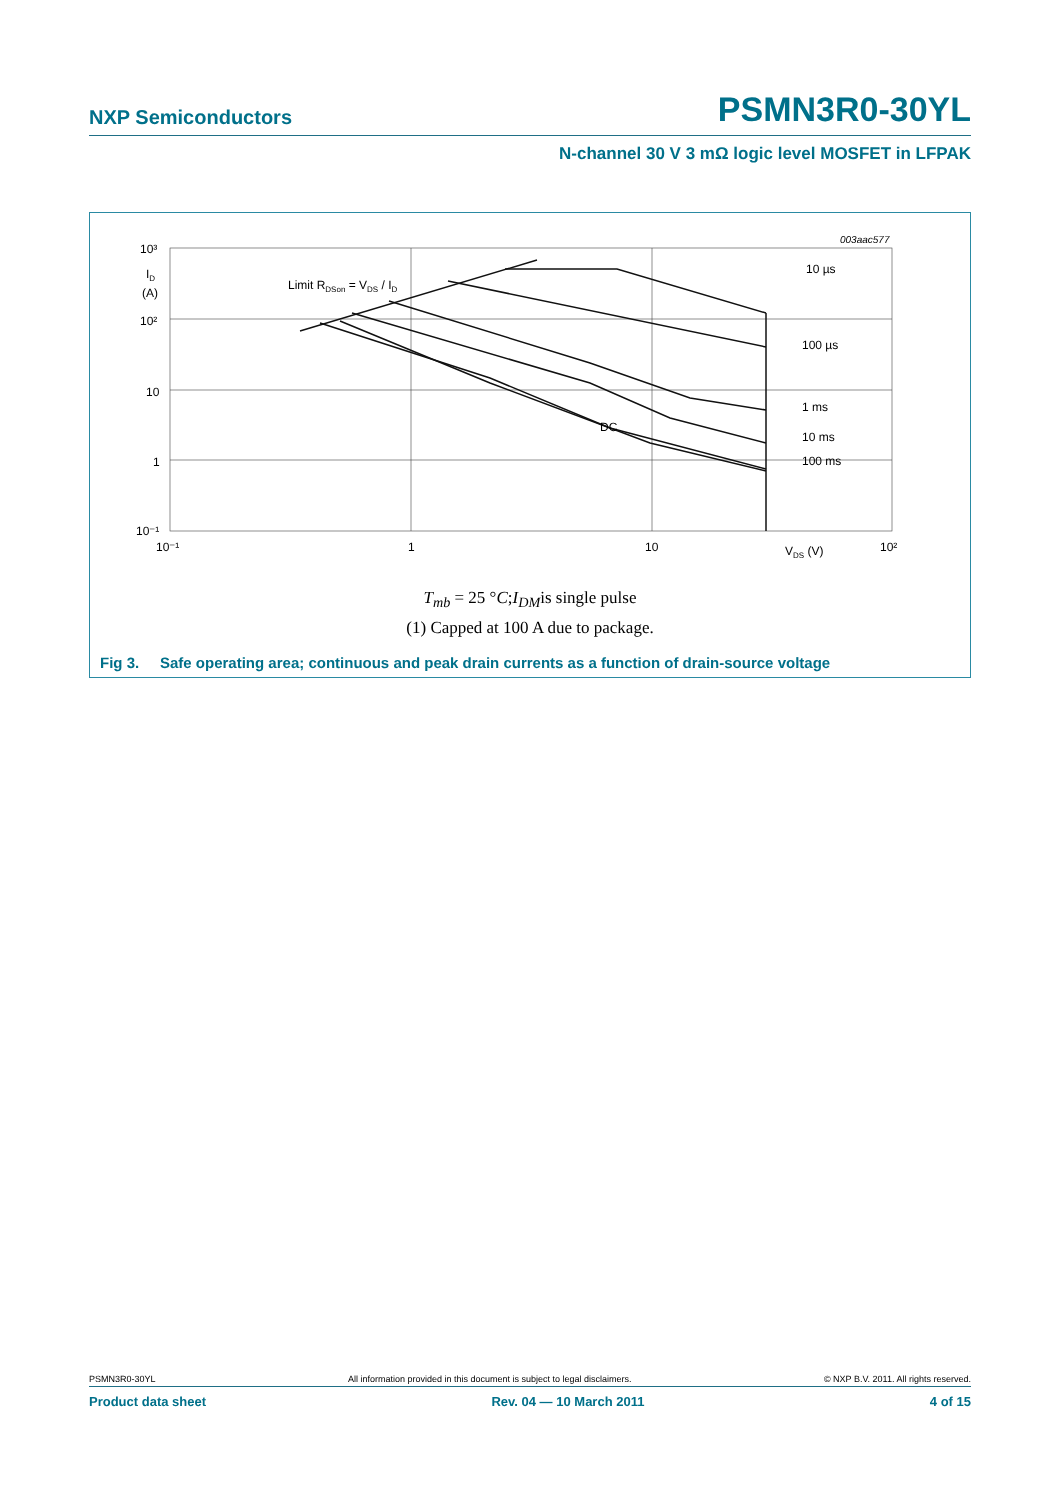NXP Semiconductors PSMN3R0-30YL
N-channel 30 V 3 mΩ logic level MOSFET in LFPAK
10³
ID
(A)
10²
10
1
10⁻¹
10⁻¹
1
10
VDS (V)
10²
003aac577
Limit RDSon = VDS / ID
10 µs
100 µs
1 ms
10 ms
100 ms
DC
T<sub>mb</sub> = 25 °C;I<sub>DM</sub>is single pulse
(1) Capped at 100 A due to package.
Fig 3. Safe operating area; continuous and peak drain currents as a function of drain-source voltage
PSMN3R0-30YL All information provided in this document is subject to legal disclaimers. © NXP B.V. 2011. All rights reserved.
Product data sheet Rev. 04 — 10 March 2011 4 of 15